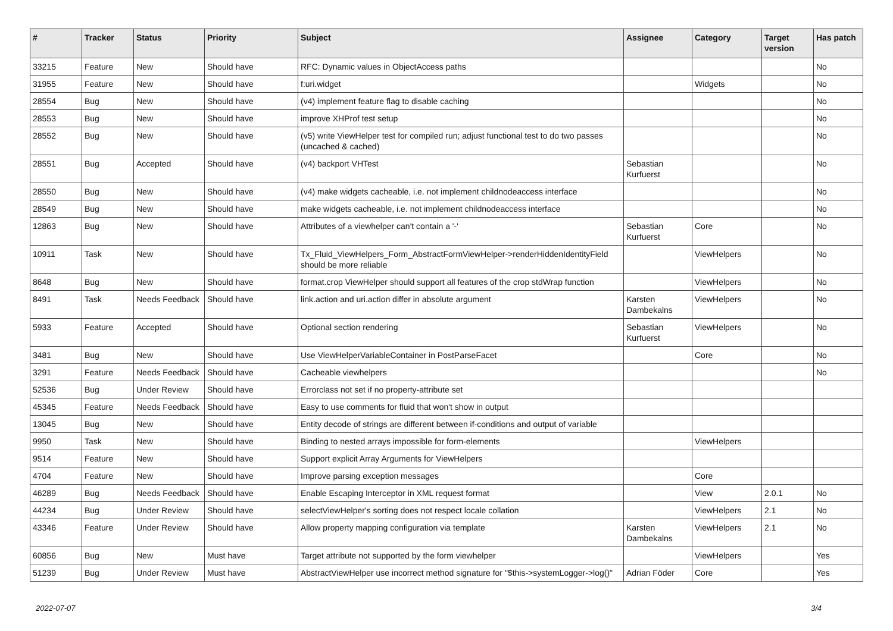| # | Tracker | Status | Priority | Subject | Assignee | Category | Target version | Has patch |
| --- | --- | --- | --- | --- | --- | --- | --- | --- |
| 33215 | Feature | New | Should have | RFC: Dynamic values in ObjectAccess paths | | | | No |
| 31955 | Feature | New | Should have | f:uri.widget | | Widgets | | No |
| 28554 | Bug | New | Should have | (v4) implement feature flag to disable caching | | | | No |
| 28553 | Bug | New | Should have | improve XHProf test setup | | | | No |
| 28552 | Bug | New | Should have | (v5) write ViewHelper test for compiled run; adjust functional test to do two passes (uncached & cached) | | | | No |
| 28551 | Bug | Accepted | Should have | (v4) backport VHTest | Sebastian Kurfuerst | | | No |
| 28550 | Bug | New | Should have | (v4) make widgets cacheable, i.e. not implement childnodeaccess interface | | | | No |
| 28549 | Bug | New | Should have | make widgets cacheable, i.e. not implement childnodeaccess interface | | | | No |
| 12863 | Bug | New | Should have | Attributes of a viewhelper can't contain a '-' | Sebastian Kurfuerst | Core | | No |
| 10911 | Task | New | Should have | Tx_Fluid_ViewHelpers_Form_AbstractFormViewHelper->renderHiddenIdentityField should be more reliable | | ViewHelpers | | No |
| 8648 | Bug | New | Should have | format.crop ViewHelper should support all features of the crop stdWrap function | | ViewHelpers | | No |
| 8491 | Task | Needs Feedback | Should have | link.action and uri.action differ in absolute argument | Karsten Dambekalns | ViewHelpers | | No |
| 5933 | Feature | Accepted | Should have | Optional section rendering | Sebastian Kurfuerst | ViewHelpers | | No |
| 3481 | Bug | New | Should have | Use ViewHelperVariableContainer in PostParseFacet | | Core | | No |
| 3291 | Feature | Needs Feedback | Should have | Cacheable viewhelpers | | | | No |
| 52536 | Bug | Under Review | Should have | Errorclass not set if no property-attribute set | | | | |
| 45345 | Feature | Needs Feedback | Should have | Easy to use comments for fluid that won't show in output | | | | |
| 13045 | Bug | New | Should have | Entity decode of strings are different between if-conditions and output of variable | | | | |
| 9950 | Task | New | Should have | Binding to nested arrays impossible for form-elements | | ViewHelpers | | |
| 9514 | Feature | New | Should have | Support explicit Array Arguments for ViewHelpers | | | | |
| 4704 | Feature | New | Should have | Improve parsing exception messages | | Core | | |
| 46289 | Bug | Needs Feedback | Should have | Enable Escaping Interceptor in XML request format | | View | 2.0.1 | No |
| 44234 | Bug | Under Review | Should have | selectViewHelper's sorting does not respect locale collation | | ViewHelpers | 2.1 | No |
| 43346 | Feature | Under Review | Should have | Allow property mapping configuration via template | Karsten Dambekalns | ViewHelpers | 2.1 | No |
| 60856 | Bug | New | Must have | Target attribute not supported by the form viewhelper | | ViewHelpers | | Yes |
| 51239 | Bug | Under Review | Must have | AbstractViewHelper use incorrect method signature for "$this->systemLogger->log()" | Adrian Föder | Core | | Yes |
2022-07-07 3/4